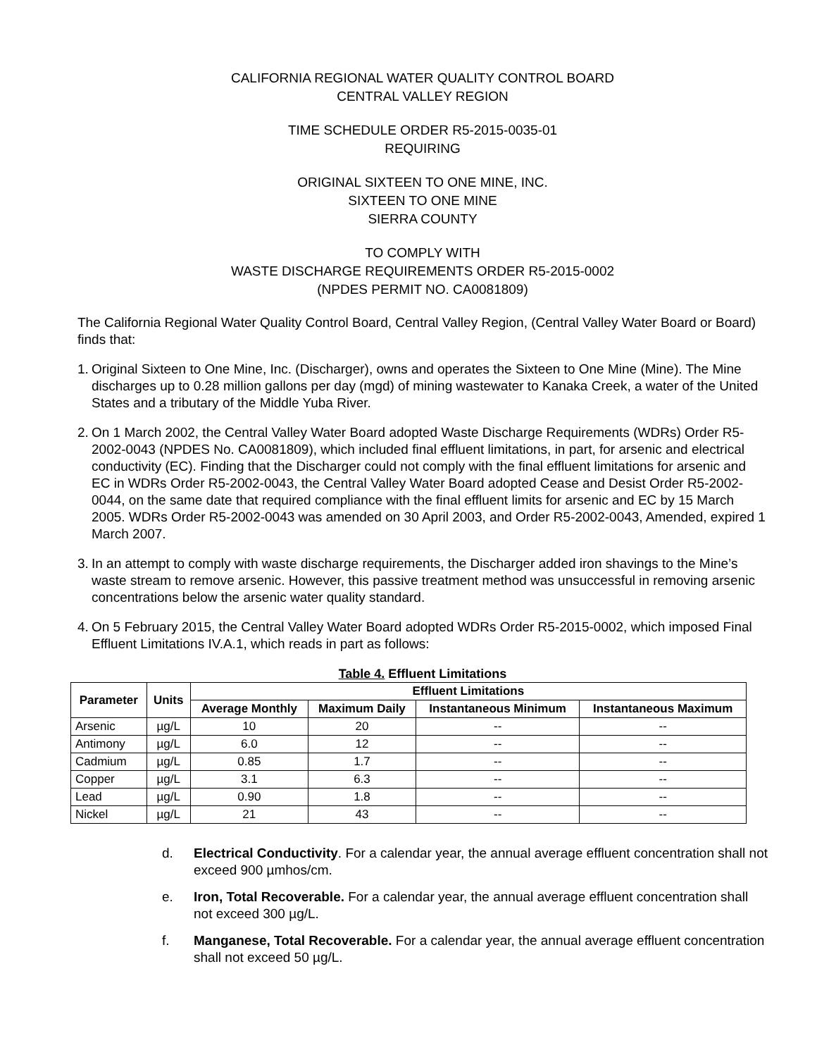CALIFORNIA REGIONAL WATER QUALITY CONTROL BOARD
CENTRAL VALLEY REGION
TIME SCHEDULE ORDER R5-2015-0035-01
REQUIRING
ORIGINAL SIXTEEN TO ONE MINE, INC.
SIXTEEN TO ONE MINE
SIERRA COUNTY
TO COMPLY WITH
WASTE DISCHARGE REQUIREMENTS ORDER R5-2015-0002
(NPDES PERMIT NO. CA0081809)
The California Regional Water Quality Control Board, Central Valley Region, (Central Valley Water Board or Board) finds that:
1. Original Sixteen to One Mine, Inc. (Discharger), owns and operates the Sixteen to One Mine (Mine). The Mine discharges up to 0.28 million gallons per day (mgd) of mining wastewater to Kanaka Creek, a water of the United States and a tributary of the Middle Yuba River.
2. On 1 March 2002, the Central Valley Water Board adopted Waste Discharge Requirements (WDRs) Order R5-2002-0043 (NPDES No. CA0081809), which included final effluent limitations, in part, for arsenic and electrical conductivity (EC). Finding that the Discharger could not comply with the final effluent limitations for arsenic and EC in WDRs Order R5-2002-0043, the Central Valley Water Board adopted Cease and Desist Order R5-2002-0044, on the same date that required compliance with the final effluent limits for arsenic and EC by 15 March 2005. WDRs Order R5-2002-0043 was amended on 30 April 2003, and Order R5-2002-0043, Amended, expired 1 March 2007.
3. In an attempt to comply with waste discharge requirements, the Discharger added iron shavings to the Mine’s waste stream to remove arsenic. However, this passive treatment method was unsuccessful in removing arsenic concentrations below the arsenic water quality standard.
4. On 5 February 2015, the Central Valley Water Board adopted WDRs Order R5-2015-0002, which imposed Final Effluent Limitations IV.A.1, which reads in part as follows:
Table 4. Effluent Limitations
| Parameter | Units | Effluent Limitations | | | |
| --- | --- | --- | --- | --- | --- |
| | | Average Monthly | Maximum Daily | Instantaneous Minimum | Instantaneous Maximum |
| Arsenic | µg/L | 10 | 20 | -- | -- |
| Antimony | µg/L | 6.0 | 12 | -- | -- |
| Cadmium | µg/L | 0.85 | 1.7 | -- | -- |
| Copper | µg/L | 3.1 | 6.3 | -- | -- |
| Lead | µg/L | 0.90 | 1.8 | -- | -- |
| Nickel | µg/L | 21 | 43 | -- | -- |
d. Electrical Conductivity. For a calendar year, the annual average effluent concentration shall not exceed 900 µmhos/cm.
e. Iron, Total Recoverable. For a calendar year, the annual average effluent concentration shall not exceed 300 µg/L.
f. Manganese, Total Recoverable. For a calendar year, the annual average effluent concentration shall not exceed 50 µg/L.